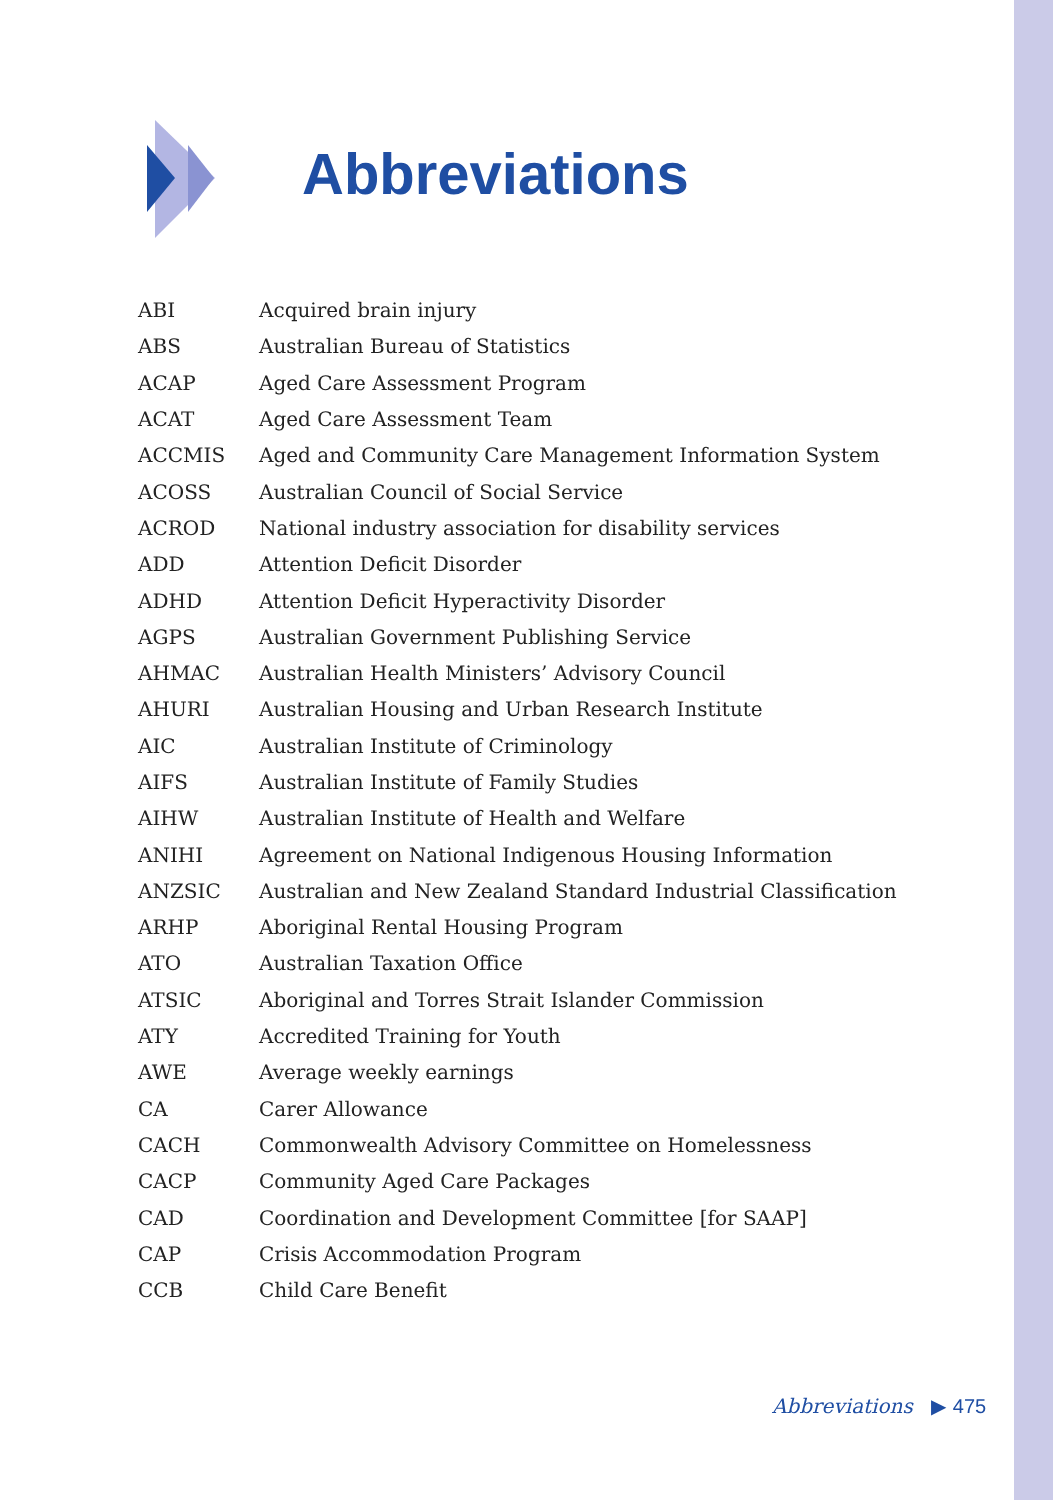Abbreviations
| ABI | Acquired brain injury |
| ABS | Australian Bureau of Statistics |
| ACAP | Aged Care Assessment Program |
| ACAT | Aged Care Assessment Team |
| ACCMIS | Aged and Community Care Management Information System |
| ACOSS | Australian Council of Social Service |
| ACROD | National industry association for disability services |
| ADD | Attention Deficit Disorder |
| ADHD | Attention Deficit Hyperactivity Disorder |
| AGPS | Australian Government Publishing Service |
| AHMAC | Australian Health Ministers’ Advisory Council |
| AHURI | Australian Housing and Urban Research Institute |
| AIC | Australian Institute of Criminology |
| AIFS | Australian Institute of Family Studies |
| AIHW | Australian Institute of Health and Welfare |
| ANIHI | Agreement on National Indigenous Housing Information |
| ANZSIC | Australian and New Zealand Standard Industrial Classification |
| ARHP | Aboriginal Rental Housing Program |
| ATO | Australian Taxation Office |
| ATSIC | Aboriginal and Torres Strait Islander Commission |
| ATY | Accredited Training for Youth |
| AWE | Average weekly earnings |
| CA | Carer Allowance |
| CACH | Commonwealth Advisory Committee on Homelessness |
| CACP | Community Aged Care Packages |
| CAD | Coordination and Development Committee [for SAAP] |
| CAP | Crisis Accommodation Program |
| CCB | Child Care Benefit |
Abbreviations ▶ 475